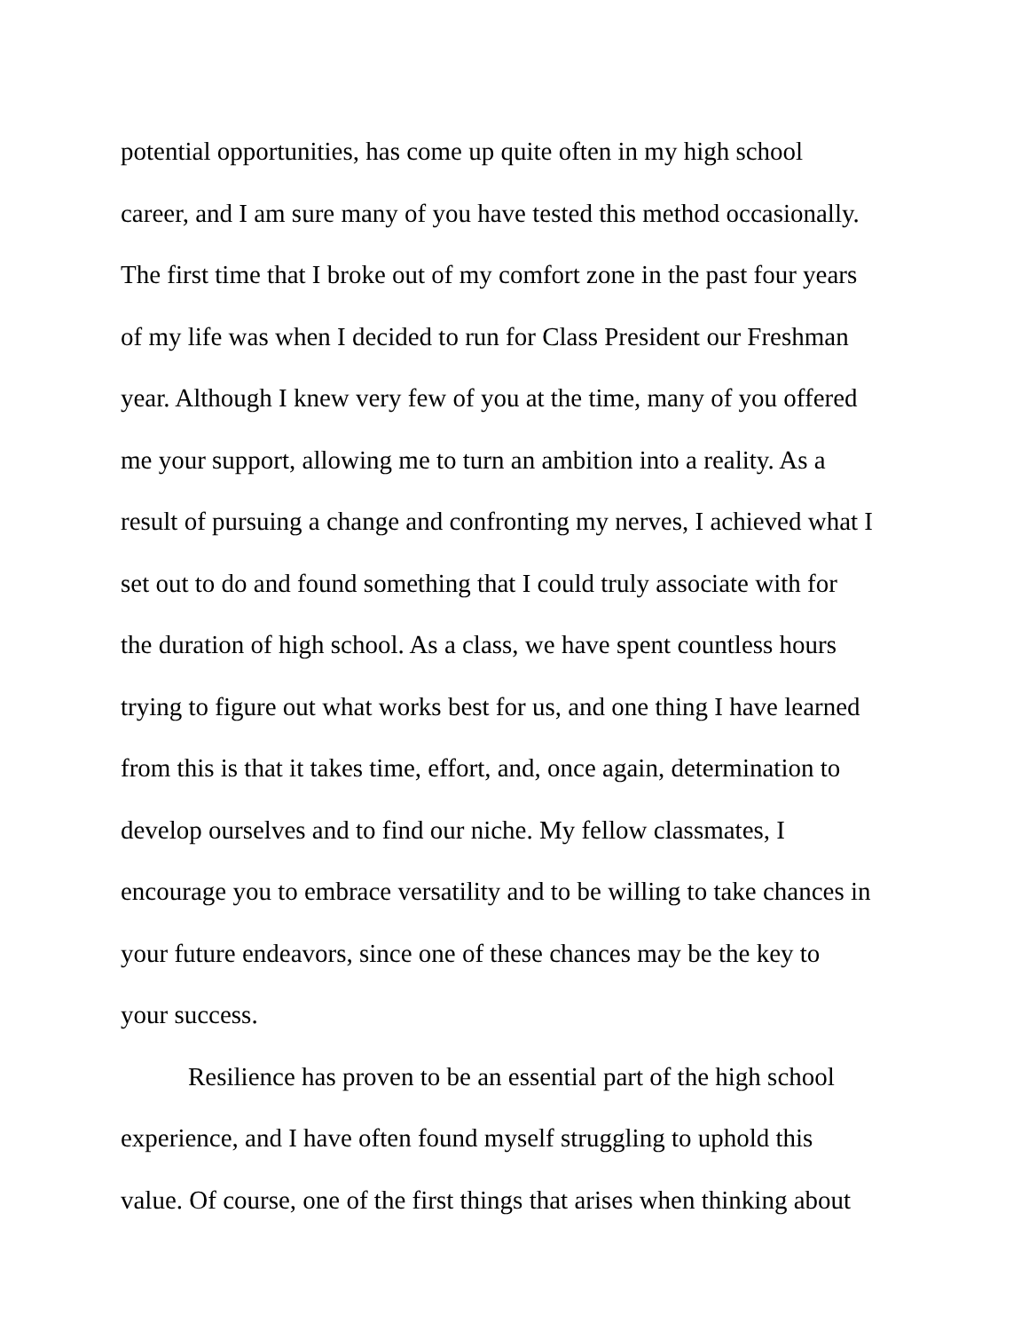potential opportunities, has come up quite often in my high school
career, and I am sure many of you have tested this method occasionally.
The first time that I broke out of my comfort zone in the past four years
of my life was when I decided to run for Class President our Freshman
year. Although I knew very few of you at the time, many of you offered
me your support, allowing me to turn an ambition into a reality. As a
result of pursuing a change and confronting my nerves, I achieved what I
set out to do and found something that I could truly associate with for
the duration of high school. As a class, we have spent countless hours
trying to figure out what works best for us, and one thing I have learned
from this is that it takes time, effort, and, once again, determination to
develop ourselves and to find our niche. My fellow classmates, I
encourage you to embrace versatility and to be willing to take chances in
your future endeavors, since one of these chances may be the key to
your success.
Resilience has proven to be an essential part of the high school
experience, and I have often found myself struggling to uphold this
value. Of course, one of the first things that arises when thinking about